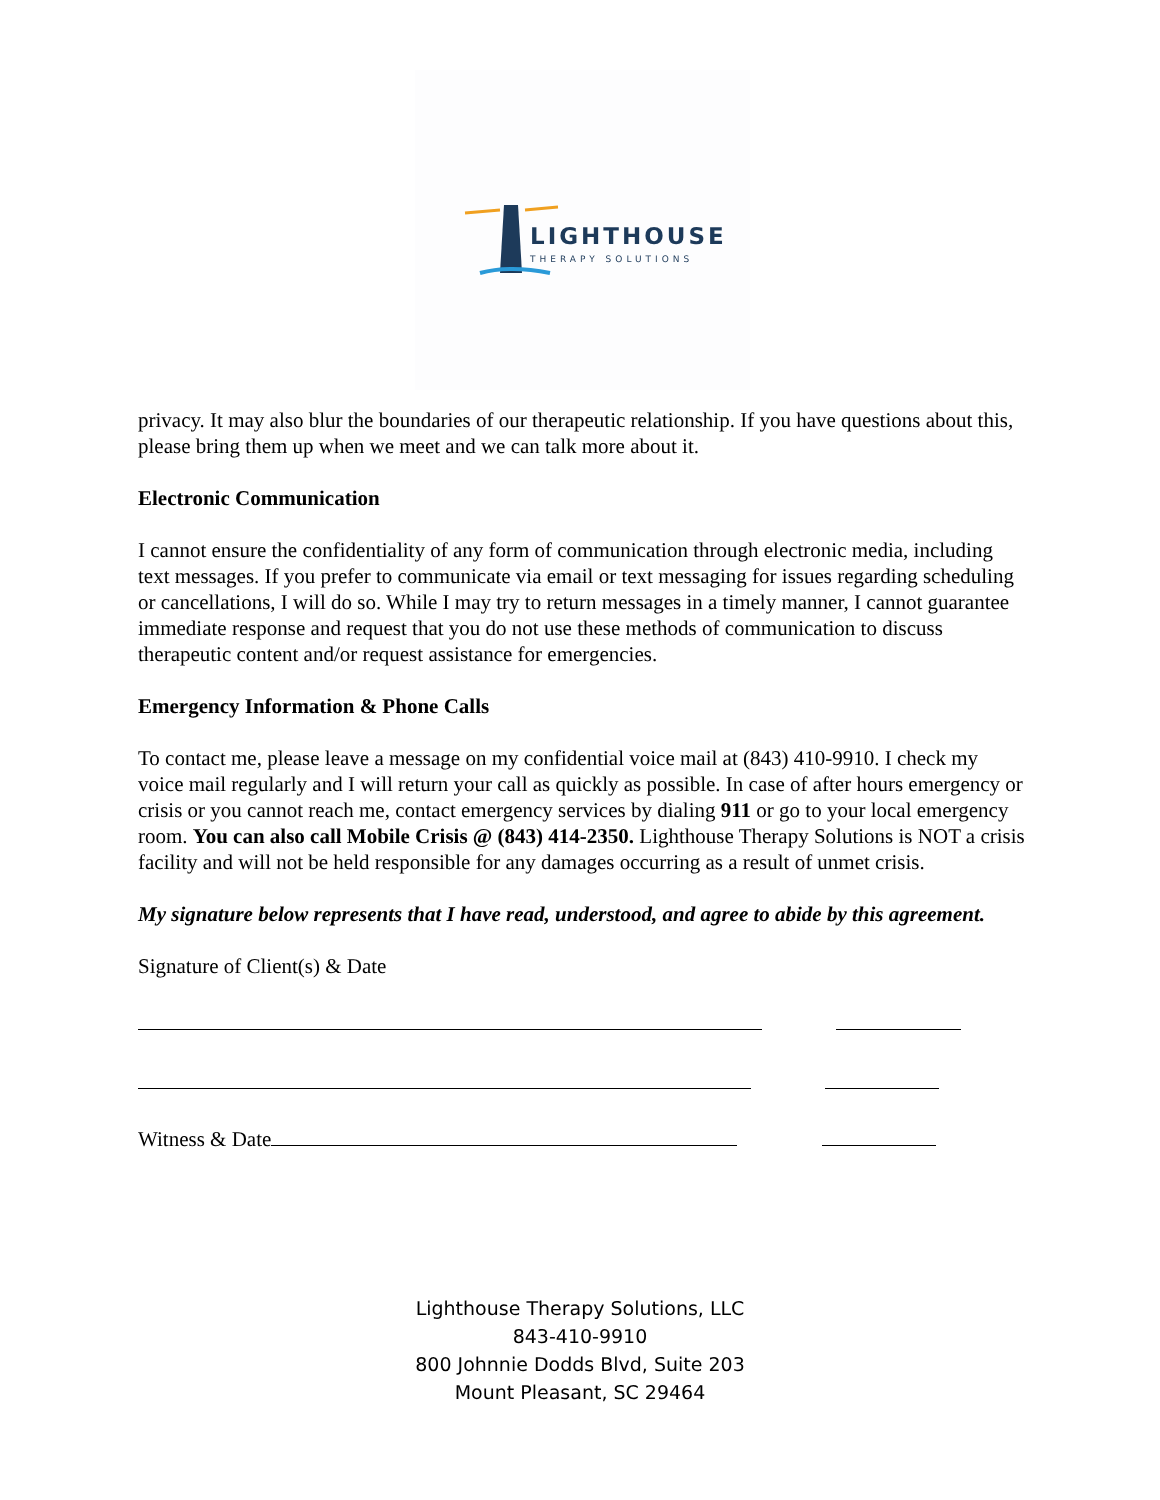LIGHTHOUSE
THERAPY SOLUTIONS
privacy. It may also blur the boundaries of our therapeutic relationship. If you have questions about this, please bring them up when we meet and we can talk more about it.
Electronic Communication
I cannot ensure the confidentiality of any form of communication through electronic media, including text messages. If you prefer to communicate via email or text messaging for issues regarding scheduling or cancellations, I will do so. While I may try to return messages in a timely manner, I cannot guarantee immediate response and request that you do not use these methods of communication to discuss therapeutic content and/or request assistance for emergencies.
Emergency Information & Phone Calls
To contact me, please leave a message on my confidential voice mail at (843) 410-9910. I check my voice mail regularly and I will return your call as quickly as possible. In case of after hours emergency or crisis or you cannot reach me, contact emergency services by dialing 911 or go to your local emergency room. You can also call Mobile Crisis @ (843) 414-2350. Lighthouse Therapy Solutions is NOT a crisis facility and will not be held responsible for any damages occurring as a result of unmet crisis.
My signature below represents that I have read, understood, and agree to abide by this agreement.
Signature of Client(s) & Date
Witness & Date
Lighthouse Therapy Solutions, LLC
843-410-9910
800 Johnnie Dodds Blvd, Suite 203
Mount Pleasant, SC 29464